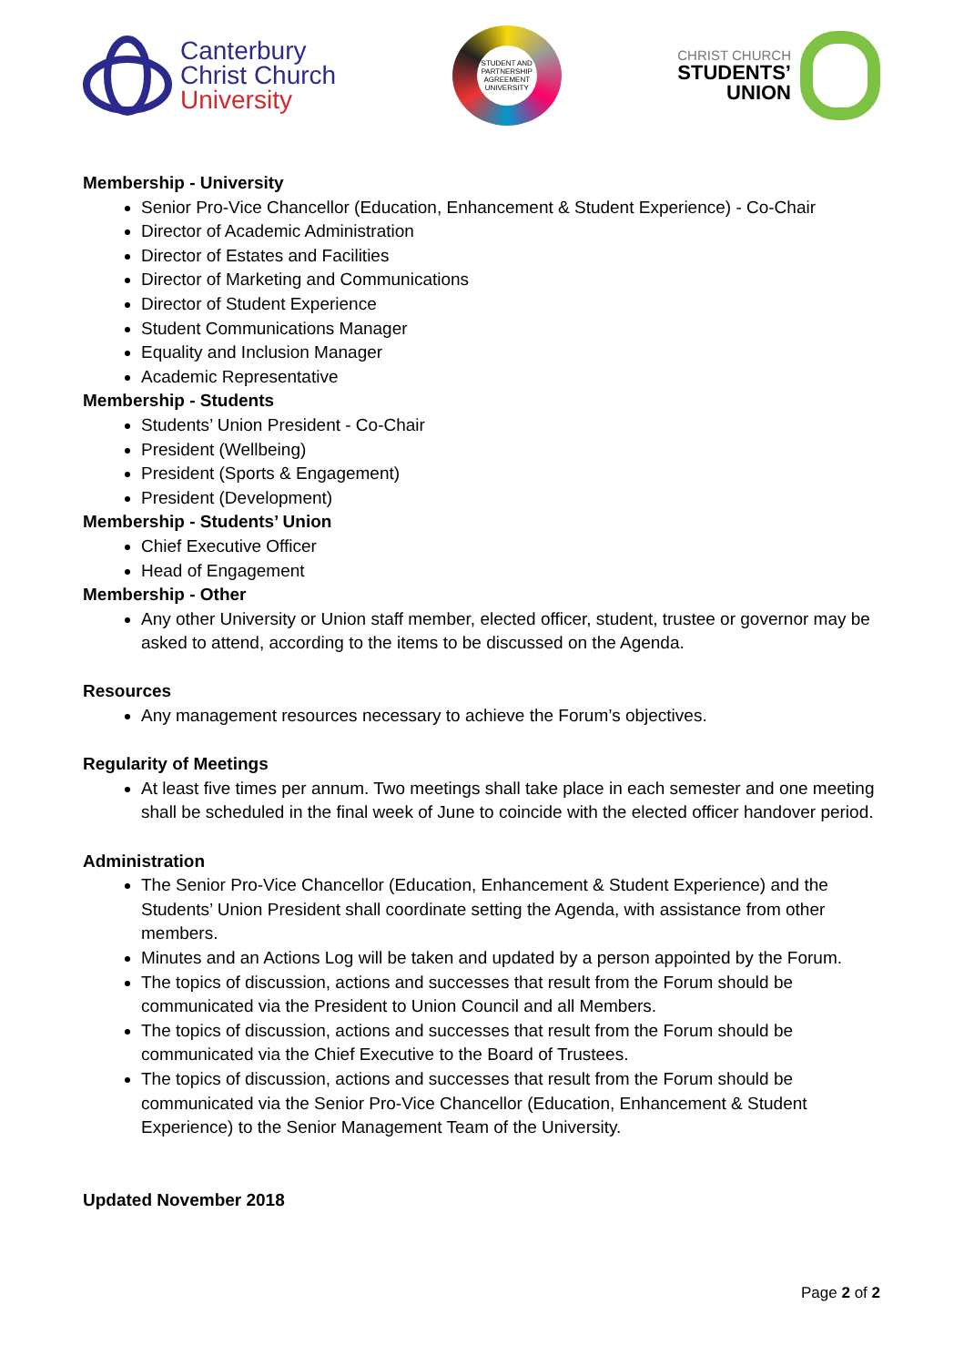Canterbury
Christ Church
University
STUDENT AND
PARTNERSHIP AGREEMENT
UNIVERSITY
CHRIST CHURCH
STUDENTS’
UNION
Membership - University
Senior Pro-Vice Chancellor (Education, Enhancement & Student Experience) - Co-Chair
Director of Academic Administration
Director of Estates and Facilities
Director of Marketing and Communications
Director of Student Experience
Student Communications Manager
Equality and Inclusion Manager
Academic Representative
Membership - Students
Students’ Union President - Co-Chair
President (Wellbeing)
President (Sports & Engagement)
President (Development)
Membership - Students’ Union
Chief Executive Officer
Head of Engagement
Membership - Other
Any other University or Union staff member, elected officer, student, trustee or governor may be asked to attend, according to the items to be discussed on the Agenda.
Resources
Any management resources necessary to achieve the Forum’s objectives.
Regularity of Meetings
At least five times per annum. Two meetings shall take place in each semester and one meeting shall be scheduled in the final week of June to coincide with the elected officer handover period.
Administration
The Senior Pro-Vice Chancellor (Education, Enhancement & Student Experience) and the Students’ Union President shall coordinate setting the Agenda, with assistance from other members.
Minutes and an Actions Log will be taken and updated by a person appointed by the Forum.
The topics of discussion, actions and successes that result from the Forum should be communicated via the President to Union Council and all Members.
The topics of discussion, actions and successes that result from the Forum should be communicated via the Chief Executive to the Board of Trustees.
The topics of discussion, actions and successes that result from the Forum should be communicated via the Senior Pro-Vice Chancellor (Education, Enhancement & Student Experience) to the Senior Management Team of the University.
Updated November 2018
Page 2 of 2